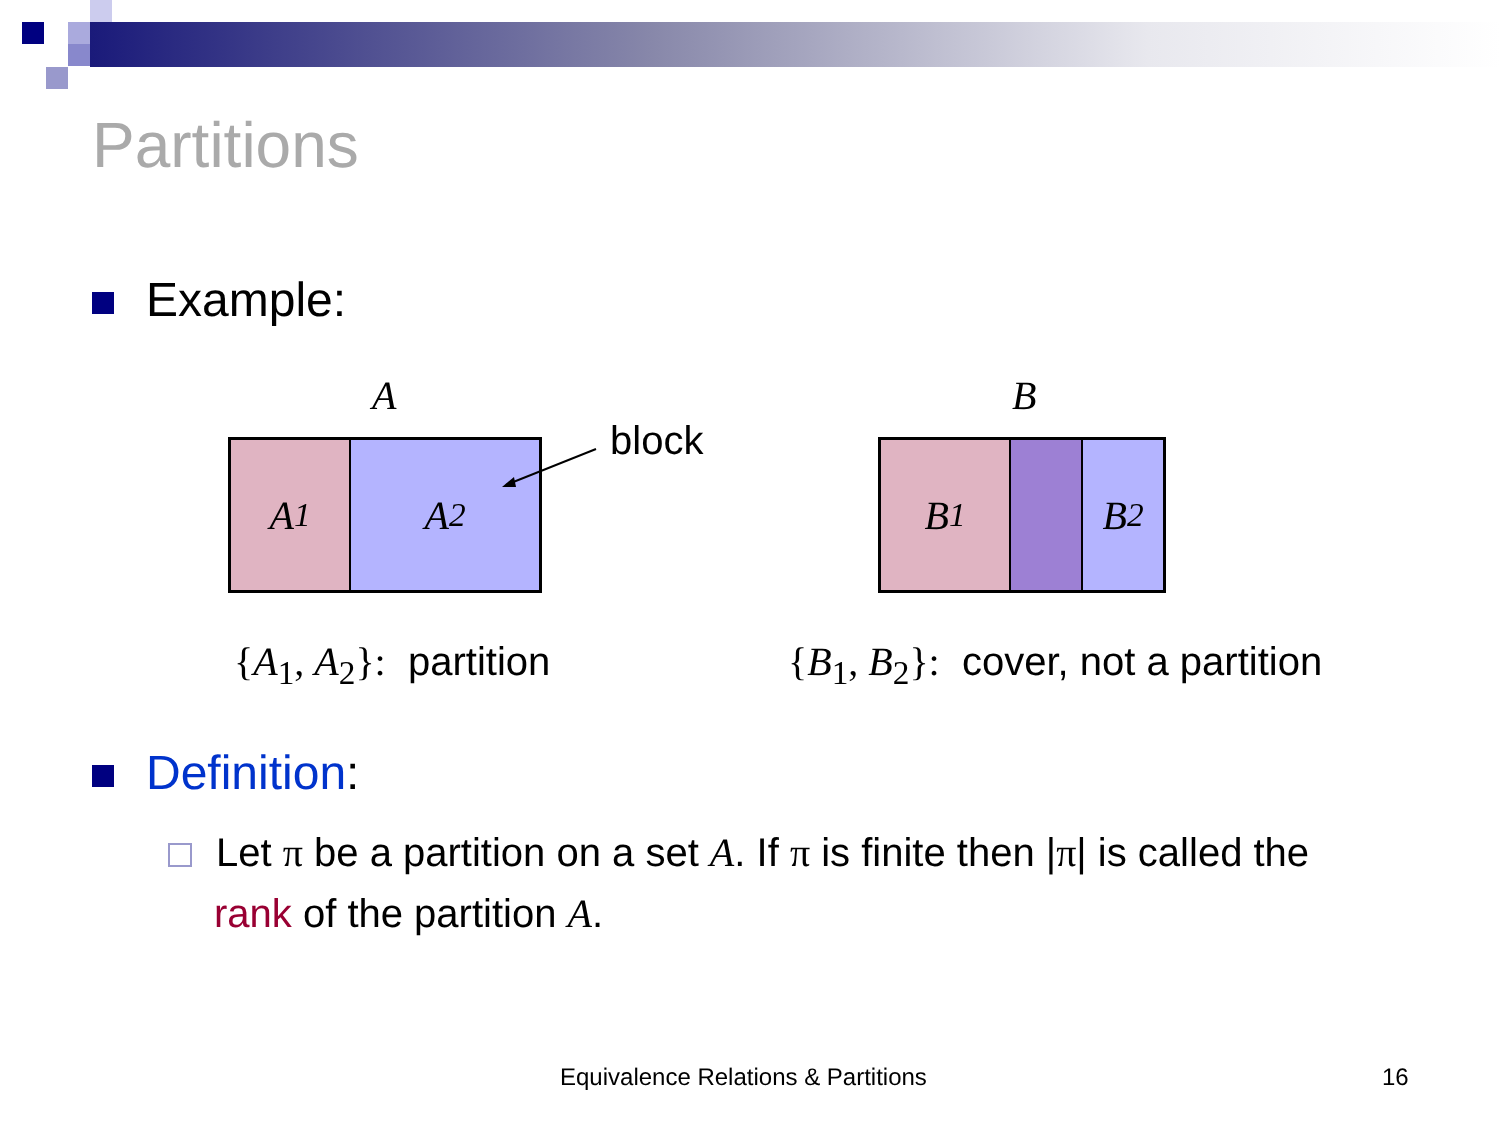Partitions
Example:
A
A<sub>1</sub> A<sub>2</sub> block
B
B<sub>1</sub> B<sub>2</sub>
{A<sub>1</sub>, A<sub>2</sub>}: partition
{B<sub>1</sub>, B<sub>2</sub>}: cover, not a partition
Definition:
Let π be a partition on a set A. If π is finite then |π| is called the
rank of the partition A.
Equivalence Relations & Partitions
16